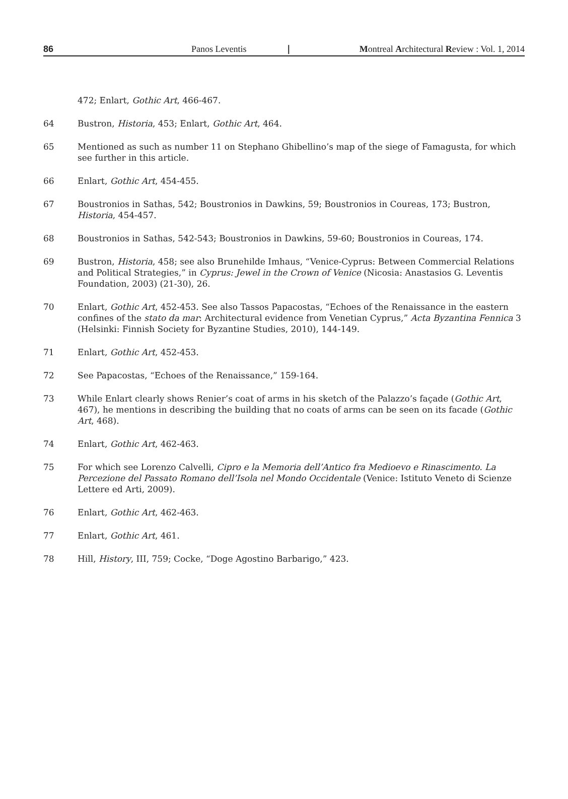86 Panos Leventis | Montreal Architectural Review : Vol. 1, 2014
472; Enlart, Gothic Art, 466-467.
64 Bustron, Historia, 453; Enlart, Gothic Art, 464.
65 Mentioned as such as number 11 on Stephano Ghibellino’s map of the siege of Famagusta, for which see further in this article.
66 Enlart, Gothic Art, 454-455.
67 Boustronios in Sathas, 542; Boustronios in Dawkins, 59; Boustronios in Coureas, 173; Bustron, Historia, 454-457.
68 Boustronios in Sathas, 542-543; Boustronios in Dawkins, 59-60; Boustronios in Coureas, 174.
69 Bustron, Historia, 458; see also Brunehilde Imhaus, “Venice-Cyprus: Between Commercial Relations and Political Strategies,” in Cyprus: Jewel in the Crown of Venice (Nicosia: Anastasios G. Leventis Foundation, 2003) (21-30), 26.
70 Enlart, Gothic Art, 452-453. See also Tassos Papacostas, “Echoes of the Renaissance in the eastern confines of the stato da mar: Architectural evidence from Venetian Cyprus,” Acta Byzantina Fennica 3 (Helsinki: Finnish Society for Byzantine Studies, 2010), 144-149.
71 Enlart, Gothic Art, 452-453.
72 See Papacostas, “Echoes of the Renaissance,” 159-164.
73 While Enlart clearly shows Renier’s coat of arms in his sketch of the Palazzo’s façade (Gothic Art, 467), he mentions in describing the building that no coats of arms can be seen on its facade (Gothic Art, 468).
74 Enlart, Gothic Art, 462-463.
75 For which see Lorenzo Calvelli, Cipro e la Memoria dell’Antico fra Medioevo e Rinascimento. La Percezione del Passato Romano dell’Isola nel Mondo Occidentale (Venice: Istituto Veneto di Scienze Lettere ed Arti, 2009).
76 Enlart, Gothic Art, 462-463.
77 Enlart, Gothic Art, 461.
78 Hill, History, III, 759; Cocke, “Doge Agostino Barbarigo,” 423.